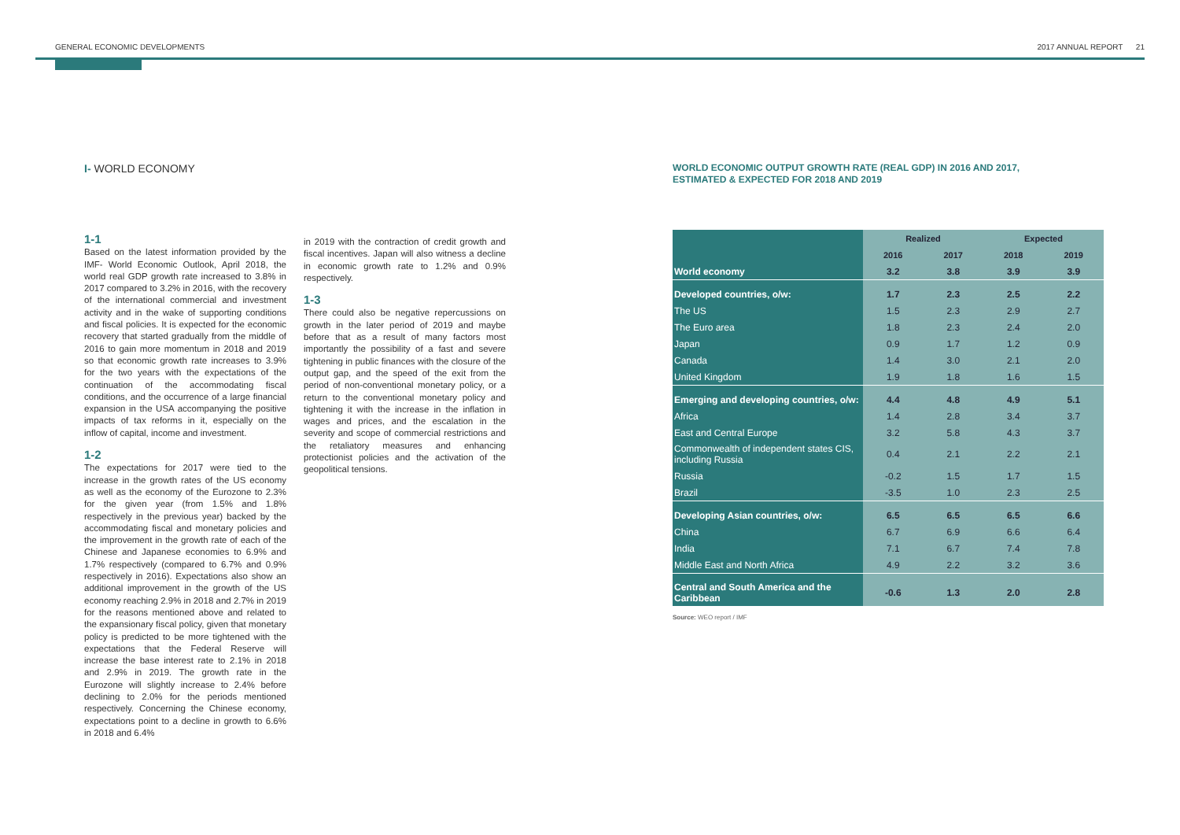GENERAL ECONOMIC DEVELOPMENTS 2017 ANNUAL REPORT 21
I- WORLD ECONOMY
1-1
Based on the latest information provided by the IMF- World Economic Outlook, April 2018, the world real GDP growth rate increased to 3.8% in 2017 compared to 3.2% in 2016, with the recovery of the international commercial and investment activity and in the wake of supporting conditions and fiscal policies. It is expected for the economic recovery that started gradually from the middle of 2016 to gain more momentum in 2018 and 2019 so that economic growth rate increases to 3.9% for the two years with the expectations of the continuation of the accommodating fiscal conditions, and the occurrence of a large financial expansion in the USA accompanying the positive impacts of tax reforms in it, especially on the inflow of capital, income and investment.
1-2
The expectations for 2017 were tied to the increase in the growth rates of the US economy as well as the economy of the Eurozone to 2.3% for the given year (from 1.5% and 1.8% respectively in the previous year) backed by the accommodating fiscal and monetary policies and the improvement in the growth rate of each of the Chinese and Japanese economies to 6.9% and 1.7% respectively (compared to 6.7% and 0.9% respectively in 2016). Expectations also show an additional improvement in the growth of the US economy reaching 2.9% in 2018 and 2.7% in 2019 for the reasons mentioned above and related to the expansionary fiscal policy, given that monetary policy is predicted to be more tightened with the expectations that the Federal Reserve will increase the base interest rate to 2.1% in 2018 and 2.9% in 2019. The growth rate in the Eurozone will slightly increase to 2.4% before declining to 2.0% for the periods mentioned respectively. Concerning the Chinese economy, expectations point to a decline in growth to 6.6% in 2018 and 6.4%
in 2019 with the contraction of credit growth and fiscal incentives. Japan will also witness a decline in economic growth rate to 1.2% and 0.9% respectively.
1-3
There could also be negative repercussions on growth in the later period of 2019 and maybe before that as a result of many factors most importantly the possibility of a fast and severe tightening in public finances with the closure of the output gap, and the speed of the exit from the period of non-conventional monetary policy, or a return to the conventional monetary policy and tightening it with the increase in the inflation in wages and prices, and the escalation in the severity and scope of commercial restrictions and the retaliatory measures and enhancing protectionist policies and the activation of the geopolitical tensions.
WORLD ECONOMIC OUTPUT GROWTH RATE (REAL GDP) IN 2016 AND 2017,
ESTIMATED & EXPECTED FOR 2018 AND 2019
| | Realized | | Expected | |
| | 2016 | 2017 | 2018 | 2019 |
| World economy | 3.2 | 3.8 | 3.9 | 3.9 |
| Developed countries, o/w: | 1.7 | 2.3 | 2.5 | 2.2 |
| The US | 1.5 | 2.3 | 2.9 | 2.7 |
| The Euro area | 1.8 | 2.3 | 2.4 | 2.0 |
| Japan | 0.9 | 1.7 | 1.2 | 0.9 |
| Canada | 1.4 | 3.0 | 2.1 | 2.0 |
| United Kingdom | 1.9 | 1.8 | 1.6 | 1.5 |
| Emerging and developing countries, o/w: | 4.4 | 4.8 | 4.9 | 5.1 |
| Africa | 1.4 | 2.8 | 3.4 | 3.7 |
| East and Central Europe | 3.2 | 5.8 | 4.3 | 3.7 |
| Commonwealth of independent states CIS, including Russia | 0.4 | 2.1 | 2.2 | 2.1 |
| Russia | -0.2 | 1.5 | 1.7 | 1.5 |
| Brazil | -3.5 | 1.0 | 2.3 | 2.5 |
| Developing Asian countries, o/w: | 6.5 | 6.5 | 6.5 | 6.6 |
| China | 6.7 | 6.9 | 6.6 | 6.4 |
| India | 7.1 | 6.7 | 7.4 | 7.8 |
| Middle East and North Africa | 4.9 | 2.2 | 3.2 | 3.6 |
| Central and South America and the Caribbean | -0.6 | 1.3 | 2.0 | 2.8 |
Source: WEO report / IMF